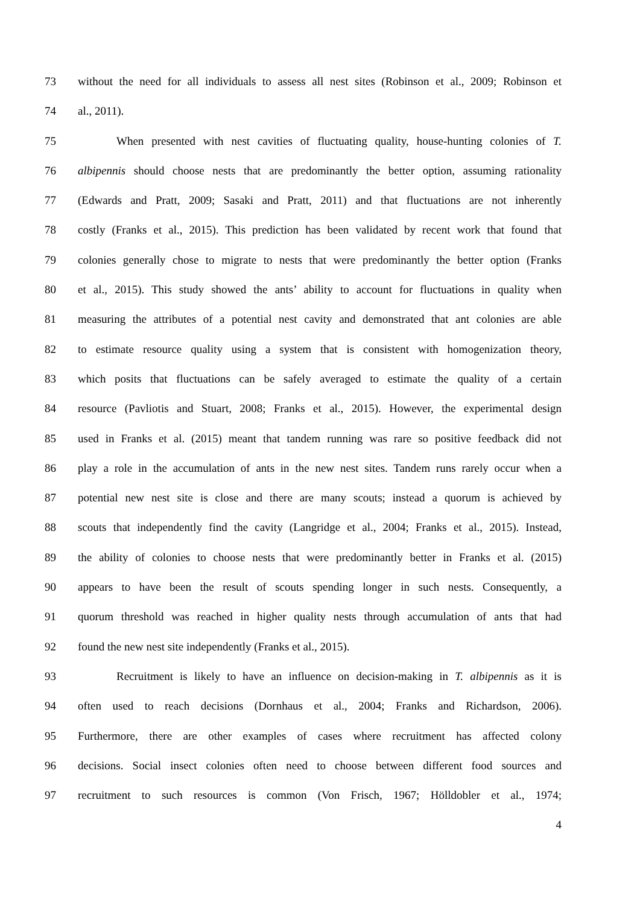73 without the need for all individuals to assess all nest sites (Robinson et al., 2009; Robinson et
74 al., 2011).
75 When presented with nest cavities of fluctuating quality, house-hunting colonies of T.
76 albipennis should choose nests that are predominantly the better option, assuming rationality
77 (Edwards and Pratt, 2009; Sasaki and Pratt, 2011) and that fluctuations are not inherently
78 costly (Franks et al., 2015). This prediction has been validated by recent work that found that
79 colonies generally chose to migrate to nests that were predominantly the better option (Franks
80 et al., 2015). This study showed the ants’ ability to account for fluctuations in quality when
81 measuring the attributes of a potential nest cavity and demonstrated that ant colonies are able
82 to estimate resource quality using a system that is consistent with homogenization theory,
83 which posits that fluctuations can be safely averaged to estimate the quality of a certain
84 resource (Pavliotis and Stuart, 2008; Franks et al., 2015). However, the experimental design
85 used in Franks et al. (2015) meant that tandem running was rare so positive feedback did not
86 play a role in the accumulation of ants in the new nest sites. Tandem runs rarely occur when a
87 potential new nest site is close and there are many scouts; instead a quorum is achieved by
88 scouts that independently find the cavity (Langridge et al., 2004; Franks et al., 2015). Instead,
89 the ability of colonies to choose nests that were predominantly better in Franks et al. (2015)
90 appears to have been the result of scouts spending longer in such nests. Consequently, a
91 quorum threshold was reached in higher quality nests through accumulation of ants that had
92 found the new nest site independently (Franks et al., 2015).
93 Recruitment is likely to have an influence on decision-making in T. albipennis as it is
94 often used to reach decisions (Dornhaus et al., 2004; Franks and Richardson, 2006).
95 Furthermore, there are other examples of cases where recruitment has affected colony
96 decisions. Social insect colonies often need to choose between different food sources and
97 recruitment to such resources is common (Von Frisch, 1967; Hölldobler et al., 1974;
4